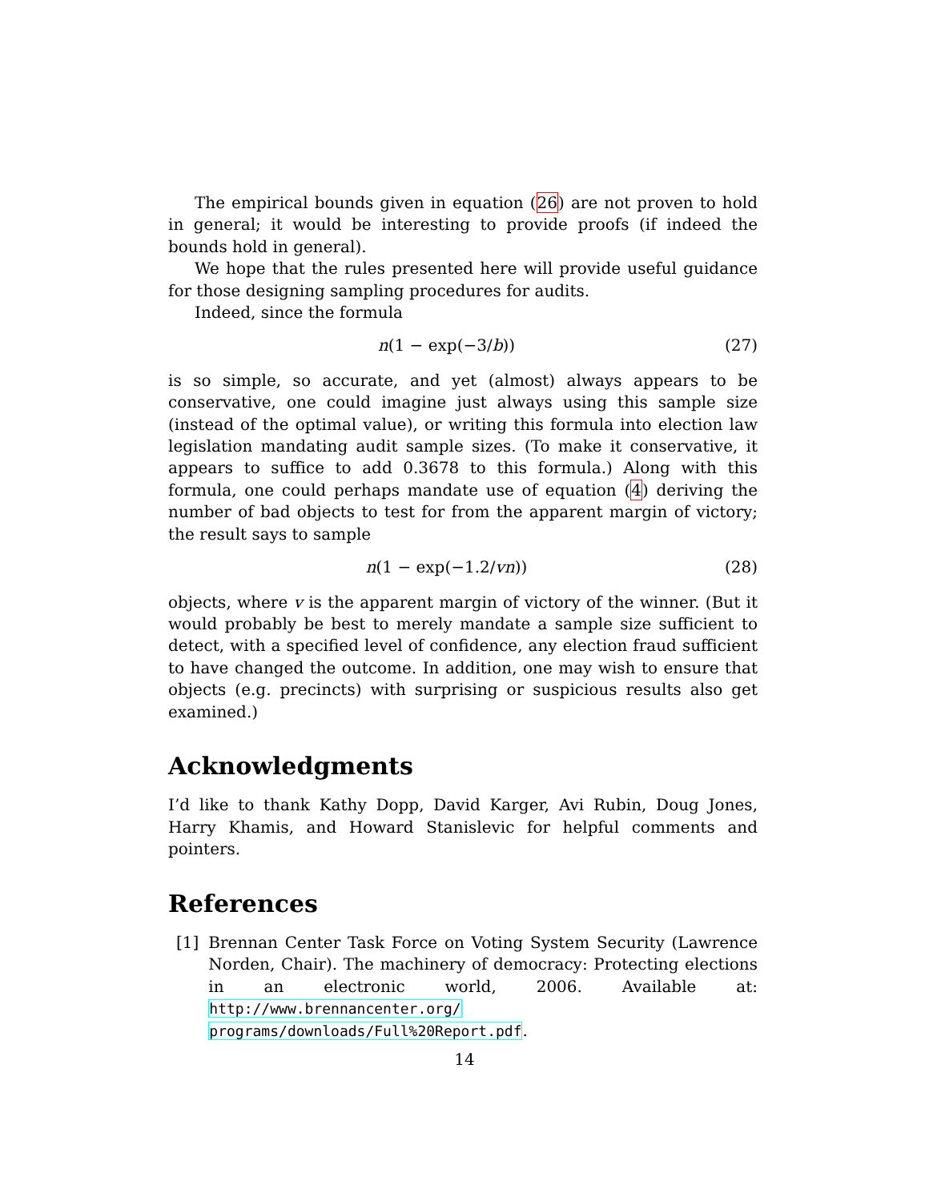The empirical bounds given in equation (26) are not proven to hold in general; it would be interesting to provide proofs (if indeed the bounds hold in general).
We hope that the rules presented here will provide useful guidance for those designing sampling procedures for audits.
Indeed, since the formula
n(1 − exp(−3/b)) (27)
is so simple, so accurate, and yet (almost) always appears to be conservative, one could imagine just always using this sample size (instead of the optimal value), or writing this formula into election law legislation mandating audit sample sizes. (To make it conservative, it appears to suffice to add 0.3678 to this formula.) Along with this formula, one could perhaps mandate use of equation (4) deriving the number of bad objects to test for from the apparent margin of victory; the result says to sample
n(1 − exp(−1.2/vn)) (28)
objects, where v is the apparent margin of victory of the winner. (But it would probably be best to merely mandate a sample size sufficient to detect, with a specified level of confidence, any election fraud sufficient to have changed the outcome. In addition, one may wish to ensure that objects (e.g. precincts) with surprising or suspicious results also get examined.)
Acknowledgments
I’d like to thank Kathy Dopp, David Karger, Avi Rubin, Doug Jones, Harry Khamis, and Howard Stanislevic for helpful comments and pointers.
References
[1] Brennan Center Task Force on Voting System Security (Lawrence Norden, Chair). The machinery of democracy: Protecting elections in an electronic world, 2006. Available at: http://www.brennancenter.org/ programs/downloads/Full%20Report.pdf.
14